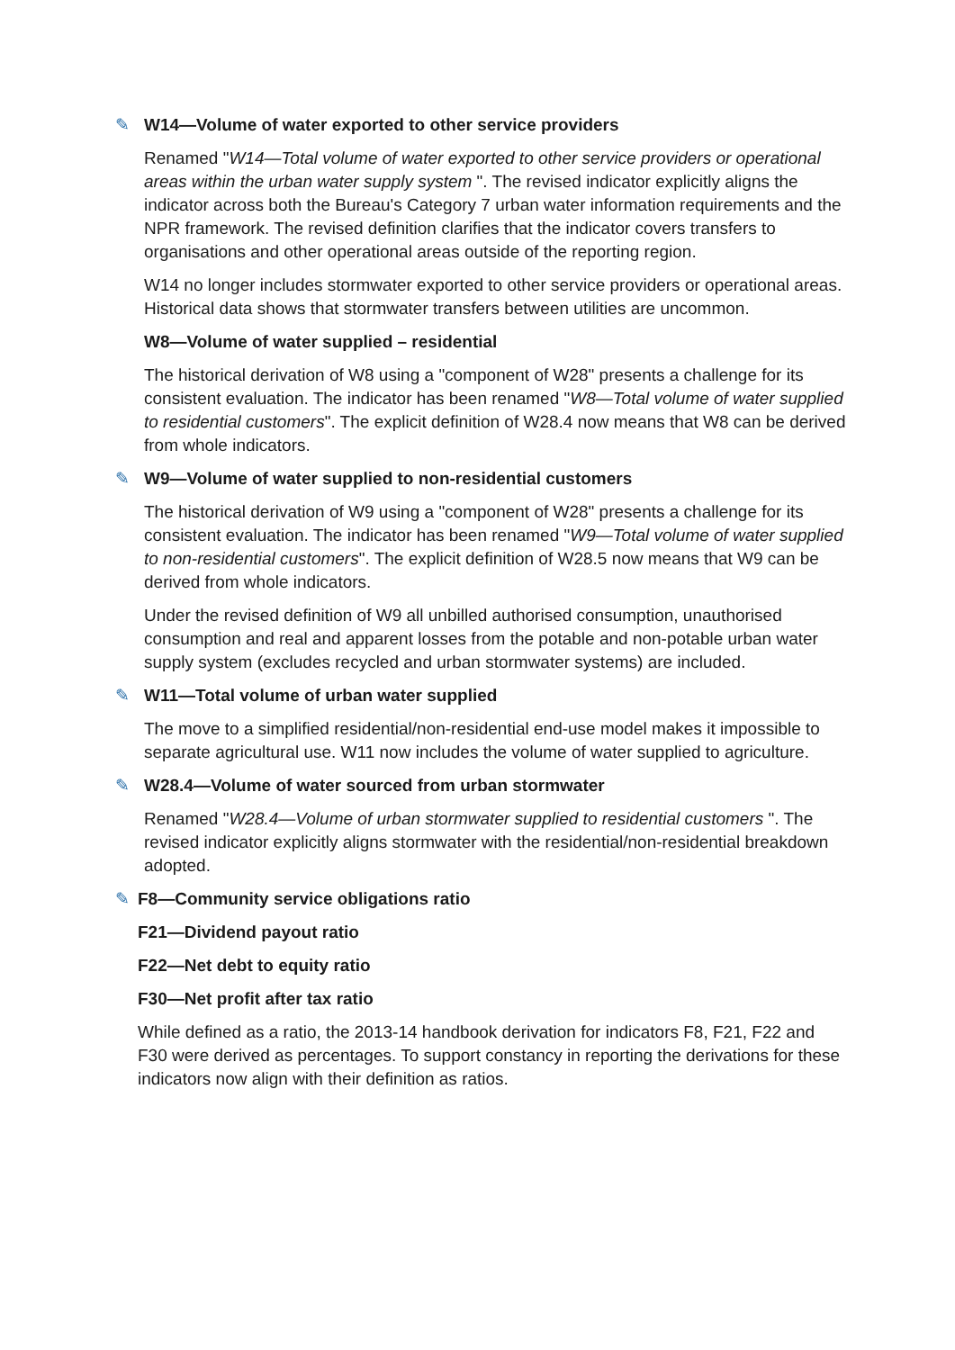✎ W14—Volume of water exported to other service providers
Renamed "W14—Total volume of water exported to other service providers or operational areas within the urban water supply system ". The revised indicator explicitly aligns the indicator across both the Bureau's Category 7 urban water information requirements and the NPR framework. The revised definition clarifies that the indicator covers transfers to organisations and other operational areas outside of the reporting region.
W14 no longer includes stormwater exported to other service providers or operational areas. Historical data shows that stormwater transfers between utilities are uncommon.
W8—Volume of water supplied – residential
The historical derivation of W8 using a "component of W28" presents a challenge for its consistent evaluation. The indicator has been renamed "W8—Total volume of water supplied to residential customers". The explicit definition of W28.4 now means that W8 can be derived from whole indicators.
✎ W9—Volume of water supplied to non-residential customers
The historical derivation of W9 using a "component of W28" presents a challenge for its consistent evaluation. The indicator has been renamed "W9—Total volume of water supplied to non-residential customers". The explicit definition of W28.5 now means that W9 can be derived from whole indicators.
Under the revised definition of W9 all unbilled authorised consumption, unauthorised consumption and real and apparent losses from the potable and non-potable urban water supply system (excludes recycled and urban stormwater systems) are included.
✎ W11—Total volume of urban water supplied
The move to a simplified residential/non-residential end-use model makes it impossible to separate agricultural use. W11 now includes the volume of water supplied to agriculture.
✎ W28.4—Volume of water sourced from urban stormwater
Renamed "W28.4—Volume of urban stormwater supplied to residential customers ". The revised indicator explicitly aligns stormwater with the residential/non-residential breakdown adopted.
✎ F8—Community service obligations ratio
F21—Dividend payout ratio
F22—Net debt to equity ratio
F30—Net profit after tax ratio
While defined as a ratio, the 2013-14 handbook derivation for indicators F8, F21, F22 and F30 were derived as percentages. To support constancy in reporting the derivations for these indicators now align with their definition as ratios.